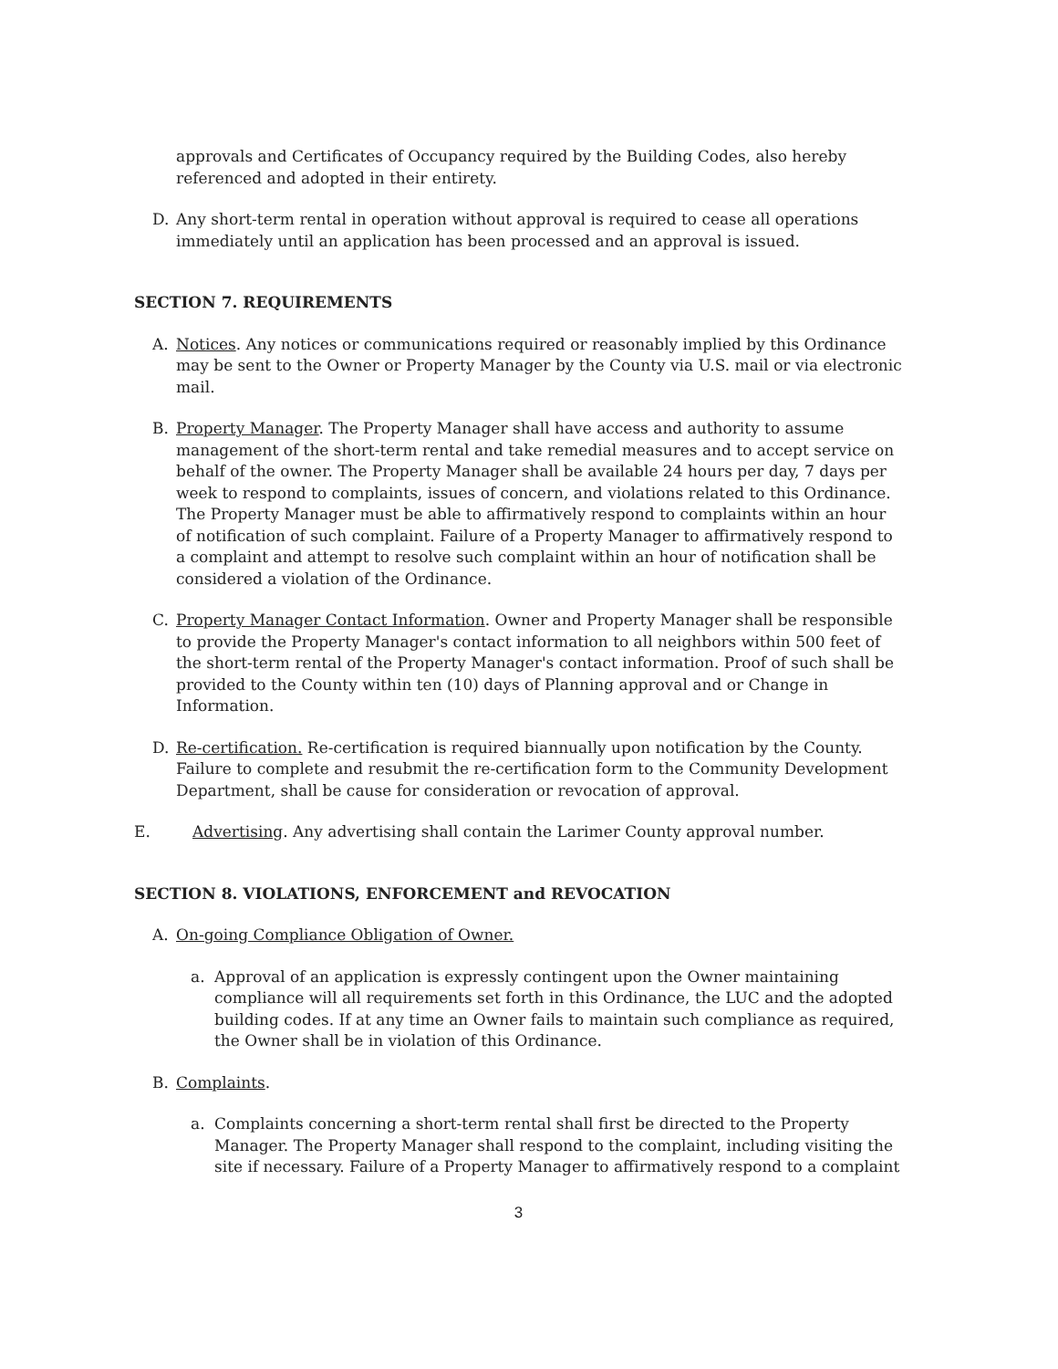approvals and Certificates of Occupancy required by the Building Codes, also hereby referenced and adopted in their entirety.
D. Any short-term rental in operation without approval is required to cease all operations immediately until an application has been processed and an approval is issued.
SECTION 7. REQUIREMENTS
A. Notices. Any notices or communications required or reasonably implied by this Ordinance may be sent to the Owner or Property Manager by the County via U.S. mail or via electronic mail.
B. Property Manager. The Property Manager shall have access and authority to assume management of the short-term rental and take remedial measures and to accept service on behalf of the owner. The Property Manager shall be available 24 hours per day, 7 days per week to respond to complaints, issues of concern, and violations related to this Ordinance. The Property Manager must be able to affirmatively respond to complaints within an hour of notification of such complaint. Failure of a Property Manager to affirmatively respond to a complaint and attempt to resolve such complaint within an hour of notification shall be considered a violation of the Ordinance.
C. Property Manager Contact Information. Owner and Property Manager shall be responsible to provide the Property Manager's contact information to all neighbors within 500 feet of the short-term rental of the Property Manager's contact information. Proof of such shall be provided to the County within ten (10) days of Planning approval and or Change in Information.
D. Re-certification. Re-certification is required biannually upon notification by the County. Failure to complete and resubmit the re-certification form to the Community Development Department, shall be cause for consideration or revocation of approval.
E. Advertising. Any advertising shall contain the Larimer County approval number.
SECTION 8. VIOLATIONS, ENFORCEMENT and REVOCATION
A. On-going Compliance Obligation of Owner.
a. Approval of an application is expressly contingent upon the Owner maintaining compliance will all requirements set forth in this Ordinance, the LUC and the adopted building codes. If at any time an Owner fails to maintain such compliance as required, the Owner shall be in violation of this Ordinance.
B. Complaints.
a. Complaints concerning a short-term rental shall first be directed to the Property Manager. The Property Manager shall respond to the complaint, including visiting the site if necessary. Failure of a Property Manager to affirmatively respond to a complaint
3